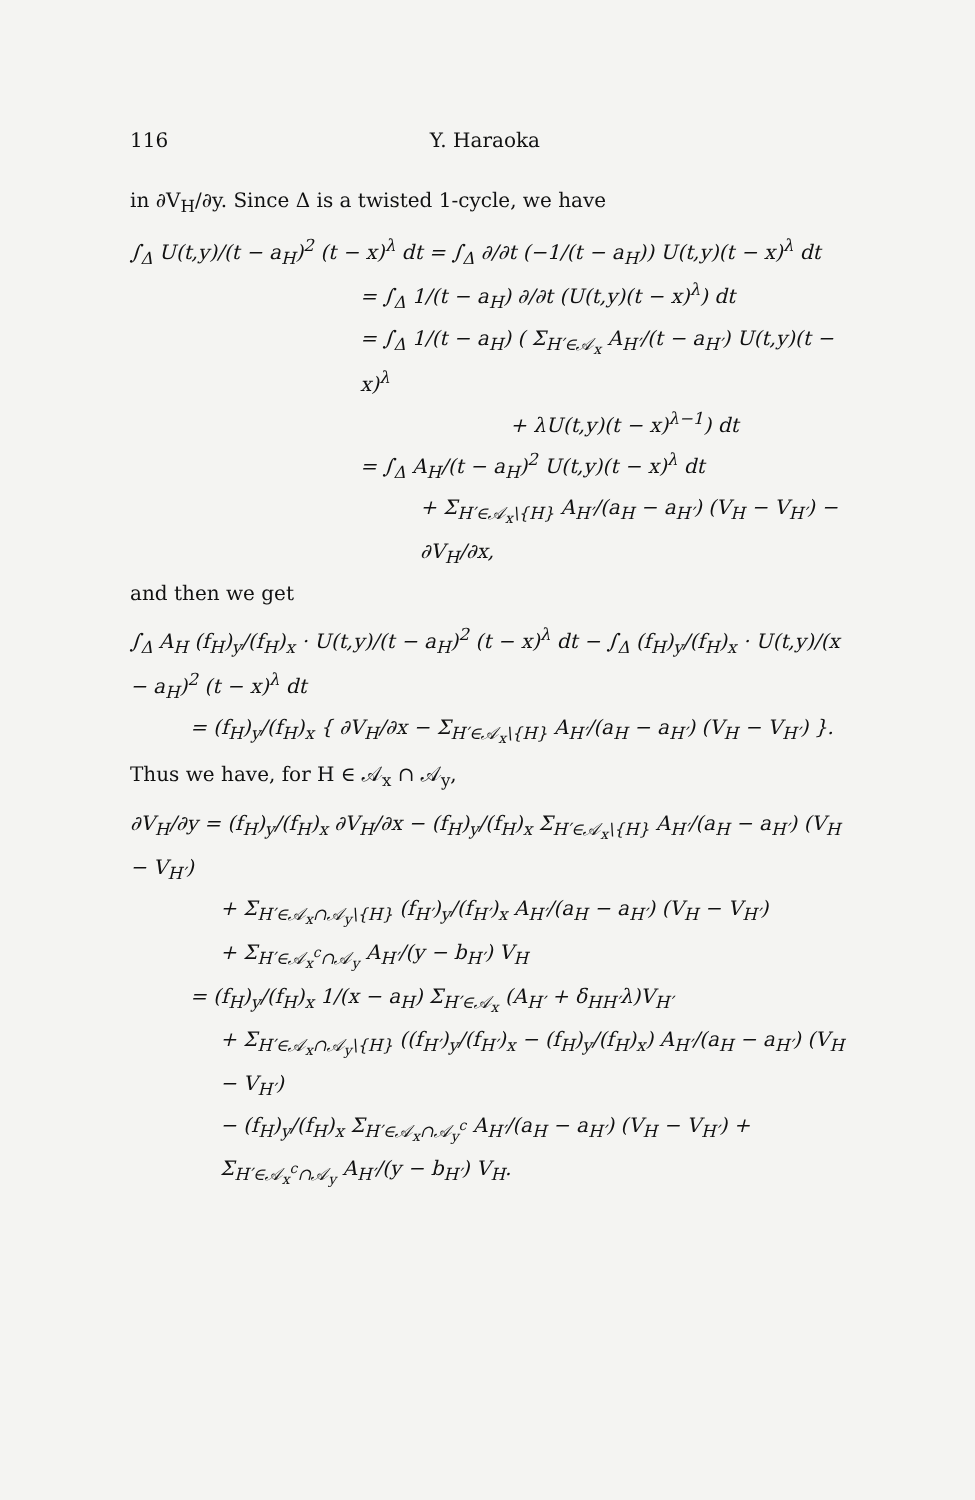116 Y. Haraoka
in ∂V<sub>H</sub>/∂y. Since Δ is a twisted 1-cycle, we have
∫<sub>Δ</sub> U(t,y)/(t − a<sub>H</sub>)<sup>2</sup> (t − x)<sup>λ</sup> dt = ∫<sub>Δ</sub> ∂/∂t (−1/(t − a<sub>H</sub>)) U(t,y)(t − x)<sup>λ</sup> dt
= ∫<sub>Δ</sub> 1/(t − a<sub>H</sub>) ∂/∂t (U(t,y)(t − x)<sup>λ</sup>) dt
= ∫<sub>Δ</sub> 1/(t − a<sub>H</sub>) ( Σ<sub>H′∈𝒜<sub>x</sub></sub> A<sub>H′</sub>/(t − a<sub>H′</sub>) U(t,y)(t − x)<sup>λ</sup>
+ λU(t,y)(t − x)<sup>λ−1</sup>) dt
= ∫<sub>Δ</sub> A<sub>H</sub>/(t − a<sub>H</sub>)<sup>2</sup> U(t,y)(t − x)<sup>λ</sup> dt
+ Σ<sub>H′∈𝒜<sub>x</sub>\{H}</sub> A<sub>H′</sub>/(a<sub>H</sub> − a<sub>H′</sub>) (V<sub>H</sub> − V<sub>H′</sub>) − ∂V<sub>H</sub>/∂x,
and then we get
∫<sub>Δ</sub> A<sub>H</sub> (f<sub>H</sub>)<sub>y</sub>/(f<sub>H</sub>)<sub>x</sub> · U(t,y)/(t − a<sub>H</sub>)<sup>2</sup> (t − x)<sup>λ</sup> dt − ∫<sub>Δ</sub> (f<sub>H</sub>)<sub>y</sub>/(f<sub>H</sub>)<sub>x</sub> · U(t,y)/(x − a<sub>H</sub>)<sup>2</sup> (t − x)<sup>λ</sup> dt
= (f<sub>H</sub>)<sub>y</sub>/(f<sub>H</sub>)<sub>x</sub> { ∂V<sub>H</sub>/∂x − Σ<sub>H′∈𝒜<sub>x</sub>\{H}</sub> A<sub>H′</sub>/(a<sub>H</sub> − a<sub>H′</sub>) (V<sub>H</sub> − V<sub>H′</sub>) }.
Thus we have, for H ∈ 𝒜<sub>x</sub> ∩ 𝒜<sub>y</sub>,
∂V<sub>H</sub>/∂y = (f<sub>H</sub>)<sub>y</sub>/(f<sub>H</sub>)<sub>x</sub> ∂V<sub>H</sub>/∂x − (f<sub>H</sub>)<sub>y</sub>/(f<sub>H</sub>)<sub>x</sub> Σ<sub>H′∈𝒜<sub>x</sub>\{H}</sub> A<sub>H′</sub>/(a<sub>H</sub> − a<sub>H′</sub>) (V<sub>H</sub> − V<sub>H′</sub>)
+ Σ<sub>H′∈𝒜<sub>x</sub>∩𝒜<sub>y</sub>\{H}</sub> (f<sub>H′</sub>)<sub>y</sub>/(f<sub>H′</sub>)<sub>x</sub> A<sub>H′</sub>/(a<sub>H</sub> − a<sub>H′</sub>) (V<sub>H</sub> − V<sub>H′</sub>)
+ Σ<sub>H′∈𝒜<sub>x</sub><sup>c</sup>∩𝒜<sub>y</sub></sub> A<sub>H′</sub>/(y − b<sub>H′</sub>) V<sub>H</sub>
= (f<sub>H</sub>)<sub>y</sub>/(f<sub>H</sub>)<sub>x</sub> 1/(x − a<sub>H</sub>) Σ<sub>H′∈𝒜<sub>x</sub></sub> (A<sub>H′</sub> + δ<sub>HH′</sub>λ)V<sub>H′</sub>
+ Σ<sub>H′∈𝒜<sub>x</sub>∩𝒜<sub>y</sub>\{H}</sub> ((f<sub>H′</sub>)<sub>y</sub>/(f<sub>H′</sub>)<sub>x</sub> − (f<sub>H</sub>)<sub>y</sub>/(f<sub>H</sub>)<sub>x</sub>) A<sub>H′</sub>/(a<sub>H</sub> − a<sub>H′</sub>) (V<sub>H</sub> − V<sub>H′</sub>)
− (f<sub>H</sub>)<sub>y</sub>/(f<sub>H</sub>)<sub>x</sub> Σ<sub>H′∈𝒜<sub>x</sub>∩𝒜<sub>y</sub><sup>c</sup></sub> A<sub>H′</sub>/(a<sub>H</sub> − a<sub>H′</sub>) (V<sub>H</sub> − V<sub>H′</sub>) + Σ<sub>H′∈𝒜<sub>x</sub><sup>c</sup>∩𝒜<sub>y</sub></sub> A<sub>H′</sub>/(y − b<sub>H′</sub>) V<sub>H</sub>.